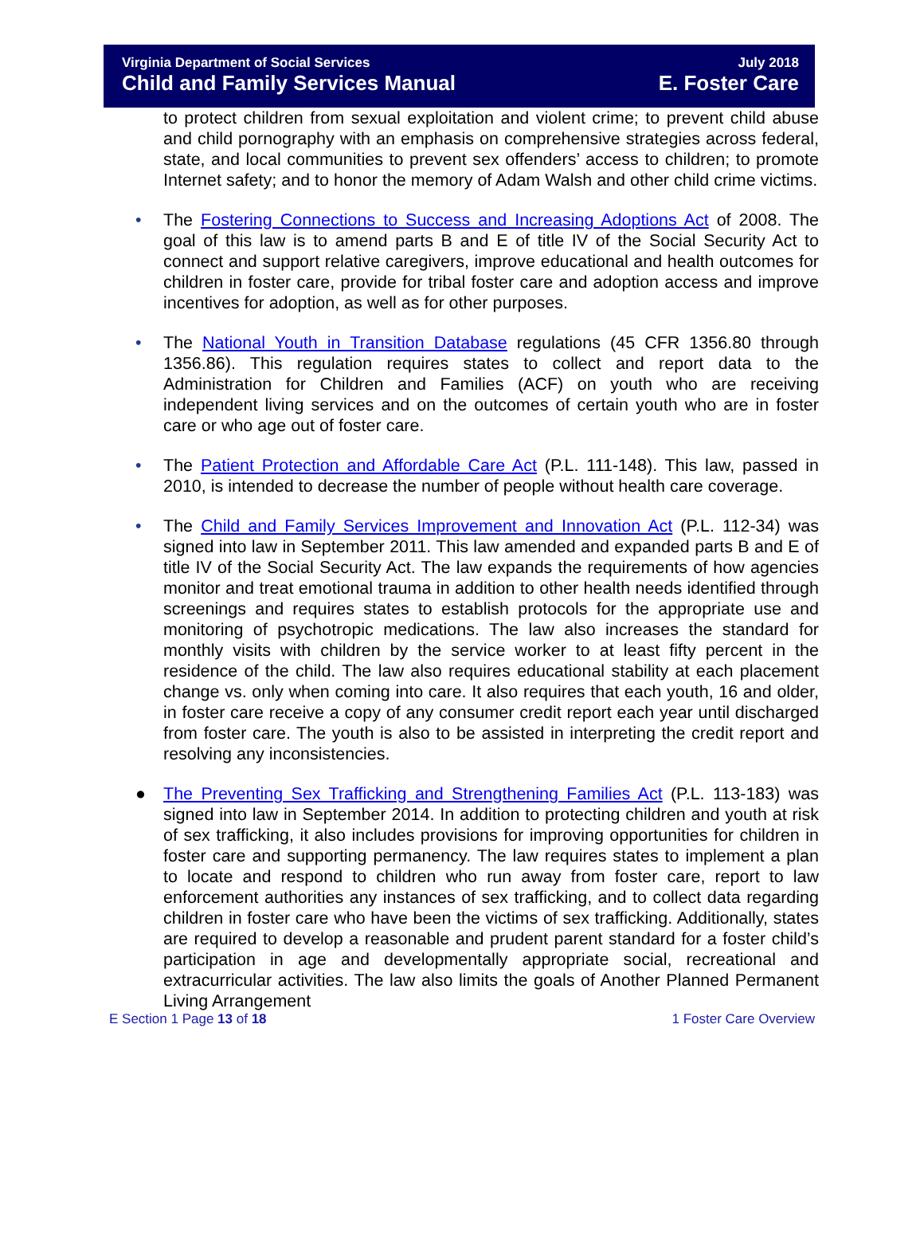Virginia Department of Social Services July 2018
Child and Family Services Manual E. Foster Care
to protect children from sexual exploitation and violent crime; to prevent child abuse and child pornography with an emphasis on comprehensive strategies across federal, state, and local communities to prevent sex offenders’ access to children; to promote Internet safety; and to honor the memory of Adam Walsh and other child crime victims.
• The Fostering Connections to Success and Increasing Adoptions Act of 2008. The goal of this law is to amend parts B and E of title IV of the Social Security Act to connect and support relative caregivers, improve educational and health outcomes for children in foster care, provide for tribal foster care and adoption access and improve incentives for adoption, as well as for other purposes.
• The National Youth in Transition Database regulations (45 CFR 1356.80 through 1356.86). This regulation requires states to collect and report data to the Administration for Children and Families (ACF) on youth who are receiving independent living services and on the outcomes of certain youth who are in foster care or who age out of foster care.
• The Patient Protection and Affordable Care Act (P.L. 111-148). This law, passed in 2010, is intended to decrease the number of people without health care coverage.
• The Child and Family Services Improvement and Innovation Act (P.L. 112-34) was signed into law in September 2011. This law amended and expanded parts B and E of title IV of the Social Security Act. The law expands the requirements of how agencies monitor and treat emotional trauma in addition to other health needs identified through screenings and requires states to establish protocols for the appropriate use and monitoring of psychotropic medications. The law also increases the standard for monthly visits with children by the service worker to at least fifty percent in the residence of the child. The law also requires educational stability at each placement change vs. only when coming into care. It also requires that each youth, 16 and older, in foster care receive a copy of any consumer credit report each year until discharged from foster care. The youth is also to be assisted in interpreting the credit report and resolving any inconsistencies.
● The Preventing Sex Trafficking and Strengthening Families Act (P.L. 113-183) was signed into law in September 2014. In addition to protecting children and youth at risk of sex trafficking, it also includes provisions for improving opportunities for children in foster care and supporting permanency. The law requires states to implement a plan to locate and respond to children who run away from foster care, report to law enforcement authorities any instances of sex trafficking, and to collect data regarding children in foster care who have been the victims of sex trafficking. Additionally, states are required to develop a reasonable and prudent parent standard for a foster child’s participation in age and developmentally appropriate social, recreational and extracurricular activities. The law also limits the goals of Another Planned Permanent Living Arrangement
E Section 1 Page 13 of 18 1 Foster Care Overview